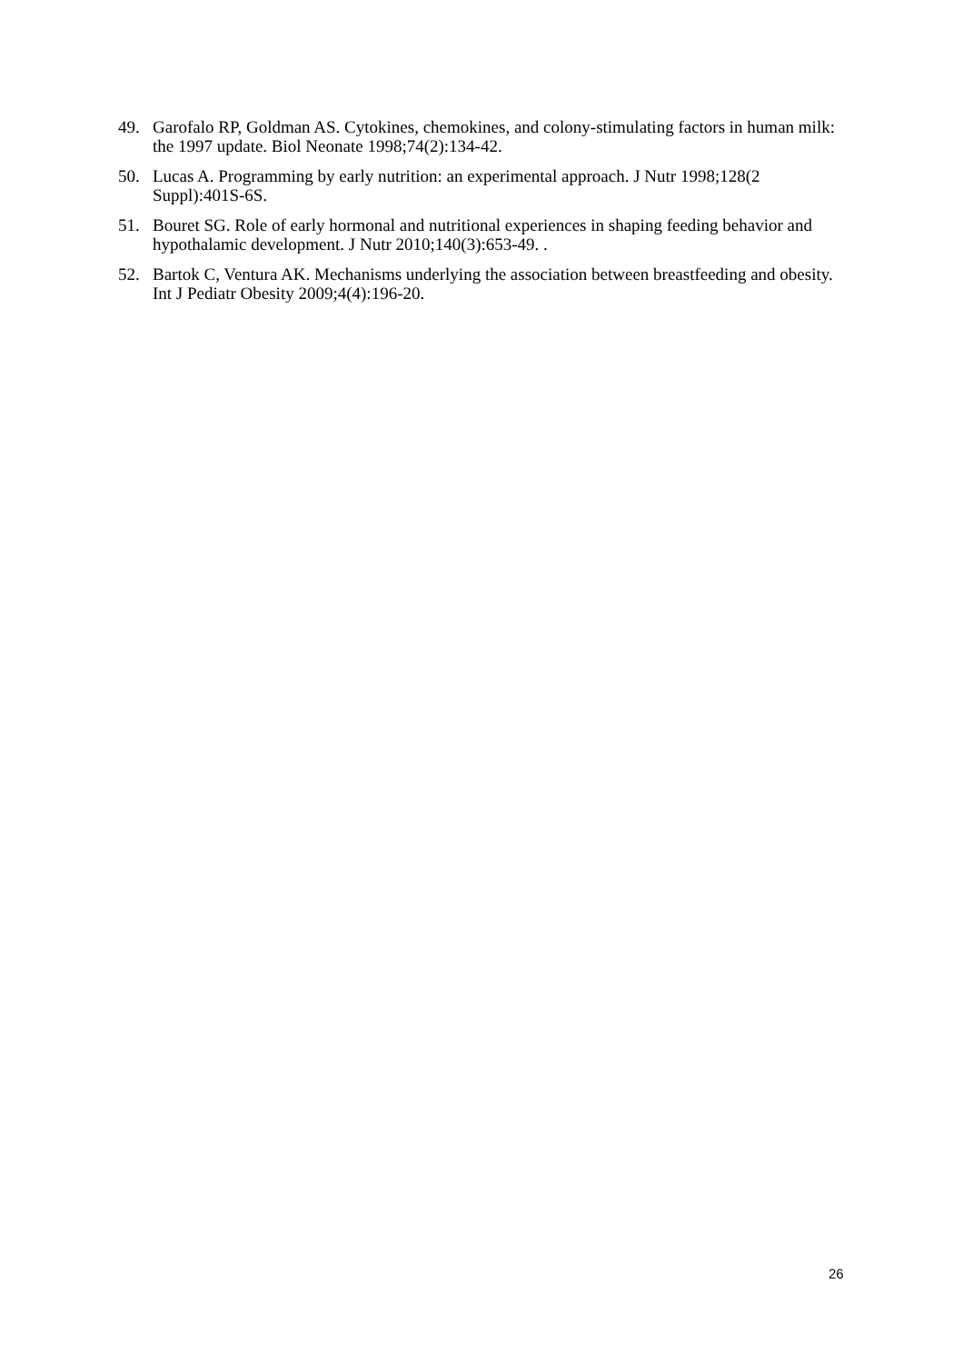49. Garofalo RP, Goldman AS. Cytokines, chemokines, and colony-stimulating factors in human milk: the 1997 update. Biol Neonate 1998;74(2):134-42.
50. Lucas A. Programming by early nutrition: an experimental approach. J Nutr 1998;128(2 Suppl):401S-6S.
51. Bouret SG. Role of early hormonal and nutritional experiences in shaping feeding behavior and hypothalamic development. J Nutr 2010;140(3):653-49. .
52. Bartok C, Ventura AK. Mechanisms underlying the association between breastfeeding and obesity. Int J Pediatr Obesity 2009;4(4):196-20.
26